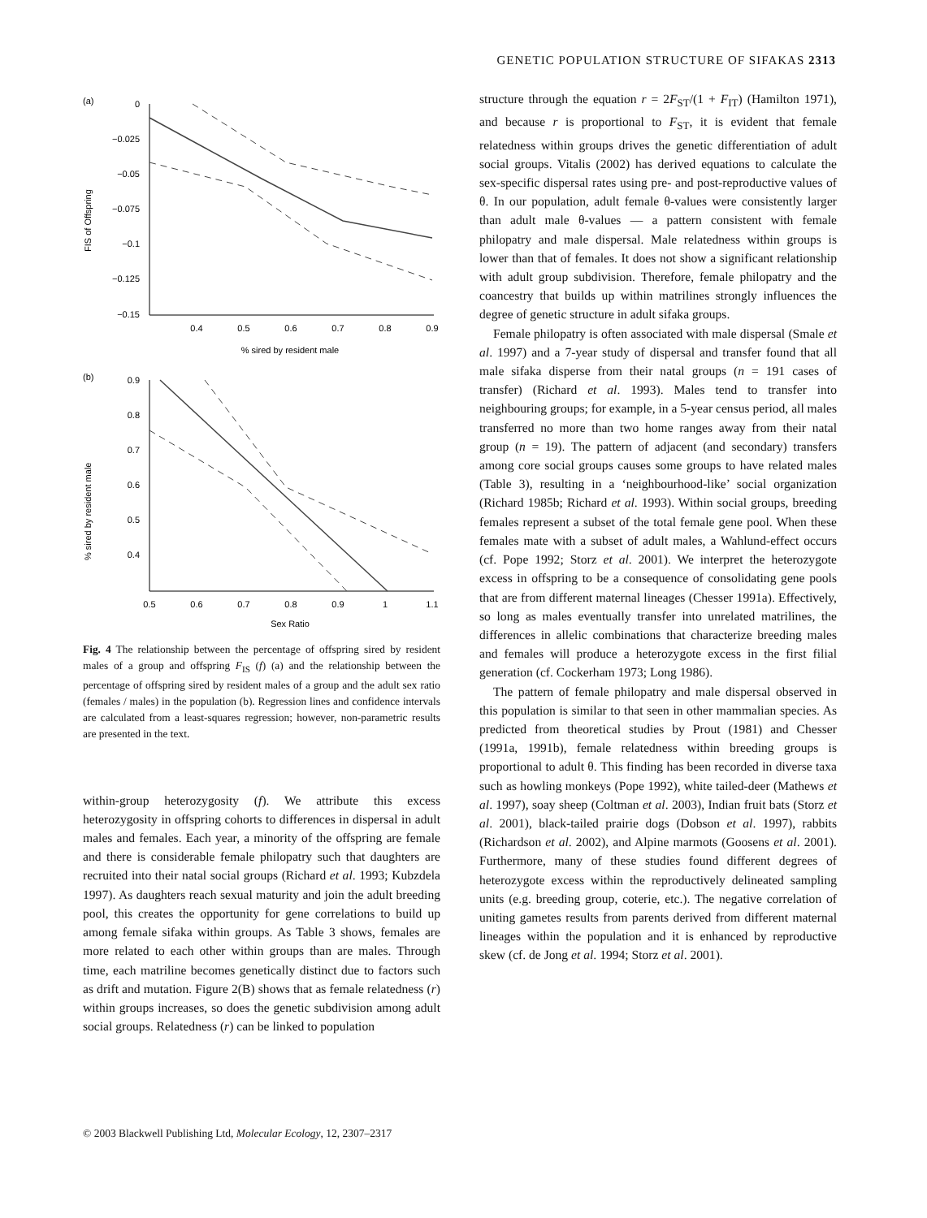GENETIC POPULATION STRUCTURE OF SIFAKAS 2313
(a)
0
−0.025
−0.05
−0.075
−0.1
−0.125
−0.15
0.4
0.5
0.6
0.7
0.8
0.9
% sired by resident male
FIS of Offspring
(b)
0.9
0.8
0.7
0.6
0.5
0.4
0.5
0.6
0.7
0.8
0.9
1
1.1
Sex Ratio
% sired by resident male
Fig. 4 The relationship between the percentage of offspring sired by resident males of a group and offspring F<sub>IS</sub> (f) (a) and the relationship between the percentage of offspring sired by resident males of a group and the adult sex ratio (females / males) in the population (b). Regression lines and confidence intervals are calculated from a least-squares regression; however, non-parametric results are presented in the text.
within-group heterozygosity (f). We attribute this excess heterozygosity in offspring cohorts to differences in dispersal in adult males and females. Each year, a minority of the offspring are female and there is considerable female philopatry such that daughters are recruited into their natal social groups (Richard et al. 1993; Kubzdela 1997). As daughters reach sexual maturity and join the adult breeding pool, this creates the opportunity for gene correlations to build up among female sifaka within groups. As Table 3 shows, females are more related to each other within groups than are males. Through time, each matriline becomes genetically distinct due to factors such as drift and mutation. Figure 2(B) shows that as female relatedness (r) within groups increases, so does the genetic subdivision among adult social groups. Relatedness (r) can be linked to population
structure through the equation r = 2F<sub>ST</sub>/(1 + F<sub>IT</sub>) (Hamilton 1971), and because r is proportional to F<sub>ST</sub>, it is evident that female relatedness within groups drives the genetic differentiation of adult social groups. Vitalis (2002) has derived equations to calculate the sex-specific dispersal rates using pre- and post-reproductive values of θ. In our population, adult female θ-values were consistently larger than adult male θ-values — a pattern consistent with female philopatry and male dispersal. Male relatedness within groups is lower than that of females. It does not show a significant relationship with adult group subdivision. Therefore, female philopatry and the coancestry that builds up within matrilines strongly influences the degree of genetic structure in adult sifaka groups.
Female philopatry is often associated with male dispersal (Smale et al. 1997) and a 7-year study of dispersal and transfer found that all male sifaka disperse from their natal groups (n = 191 cases of transfer) (Richard et al. 1993). Males tend to transfer into neighbouring groups; for example, in a 5-year census period, all males transferred no more than two home ranges away from their natal group (n = 19). The pattern of adjacent (and secondary) transfers among core social groups causes some groups to have related males (Table 3), resulting in a ‘neighbourhood-like’ social organization (Richard 1985b; Richard et al. 1993). Within social groups, breeding females represent a subset of the total female gene pool. When these females mate with a subset of adult males, a Wahlund-effect occurs (cf. Pope 1992; Storz et al. 2001). We interpret the heterozygote excess in offspring to be a consequence of consolidating gene pools that are from different maternal lineages (Chesser 1991a). Effectively, so long as males eventually transfer into unrelated matrilines, the differences in allelic combinations that characterize breeding males and females will produce a heterozygote excess in the first filial generation (cf. Cockerham 1973; Long 1986).
The pattern of female philopatry and male dispersal observed in this population is similar to that seen in other mammalian species. As predicted from theoretical studies by Prout (1981) and Chesser (1991a, 1991b), female relatedness within breeding groups is proportional to adult θ. This finding has been recorded in diverse taxa such as howling monkeys (Pope 1992), white tailed-deer (Mathews et al. 1997), soay sheep (Coltman et al. 2003), Indian fruit bats (Storz et al. 2001), black-tailed prairie dogs (Dobson et al. 1997), rabbits (Richardson et al. 2002), and Alpine marmots (Goosens et al. 2001). Furthermore, many of these studies found different degrees of heterozygote excess within the reproductively delineated sampling units (e.g. breeding group, coterie, etc.). The negative correlation of uniting gametes results from parents derived from different maternal lineages within the population and it is enhanced by reproductive skew (cf. de Jong et al. 1994; Storz et al. 2001).
© 2003 Blackwell Publishing Ltd, Molecular Ecology, 12, 2307–2317